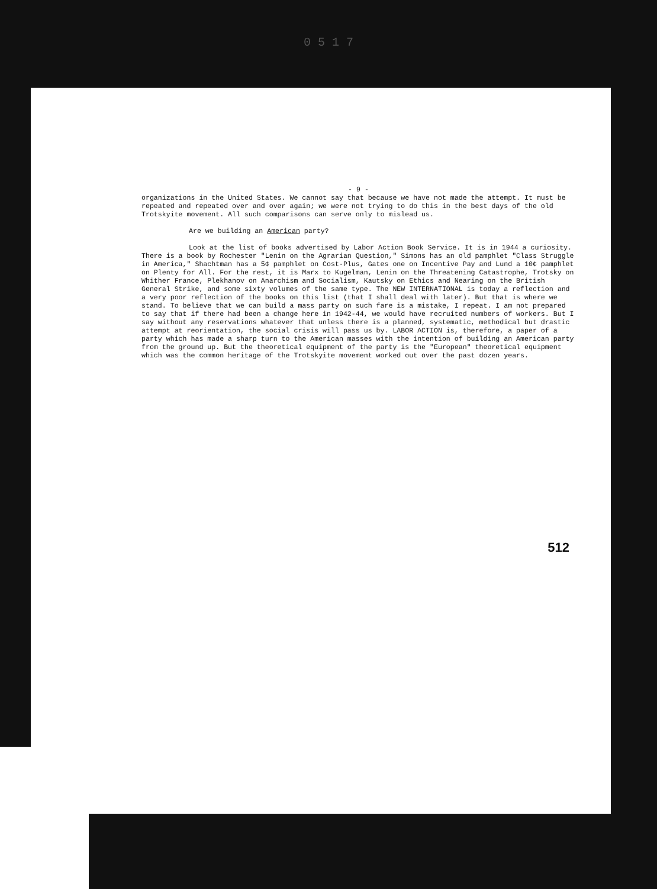0 5 1 7
- 9 -
organizations in the United States. We cannot say that because we have not made the attempt. It must be repeated and repeated over and over again; we were not trying to do this in the best days of the old Trotskyite movement. All such comparisons can serve only to mislead us.
Are we building an American party?
Look at the list of books advertised by Labor Action Book Service. It is in 1944 a curiosity. There is a book by Rochester "Lenin on the Agrarian Question," Simons has an old pamphlet "Class Struggle in America," Shachtman has a 5¢ pamphlet on Cost-Plus, Gates one on Incentive Pay and Lund a 10¢ pamphlet on Plenty for All. For the rest, it is Marx to Kugelman, Lenin on the Threatening Catastrophe, Trotsky on Whither France, Plekhanov on Anarchism and Socialism, Kautsky on Ethics and Nearing on the British General Strike, and some sixty volumes of the same type. The NEW INTERNATIONAL is today a reflection and a very poor reflection of the books on this list (that I shall deal with later). But that is where we stand. To believe that we can build a mass party on such fare is a mistake, I repeat. I am not prepared to say that if there had been a change here in 1942-44, we would have recruited numbers of workers. But I say without any reservations whatever that unless there is a planned, systematic, methodical but drastic attempt at reorientation, the social crisis will pass us by. LABOR ACTION is, therefore, a paper of a party which has made a sharp turn to the American masses with the intention of building an American party from the ground up. But the theoretical equipment of the party is the "European" theoretical equipment which was the common heritage of the Trotskyite movement worked out over the past dozen years.
512